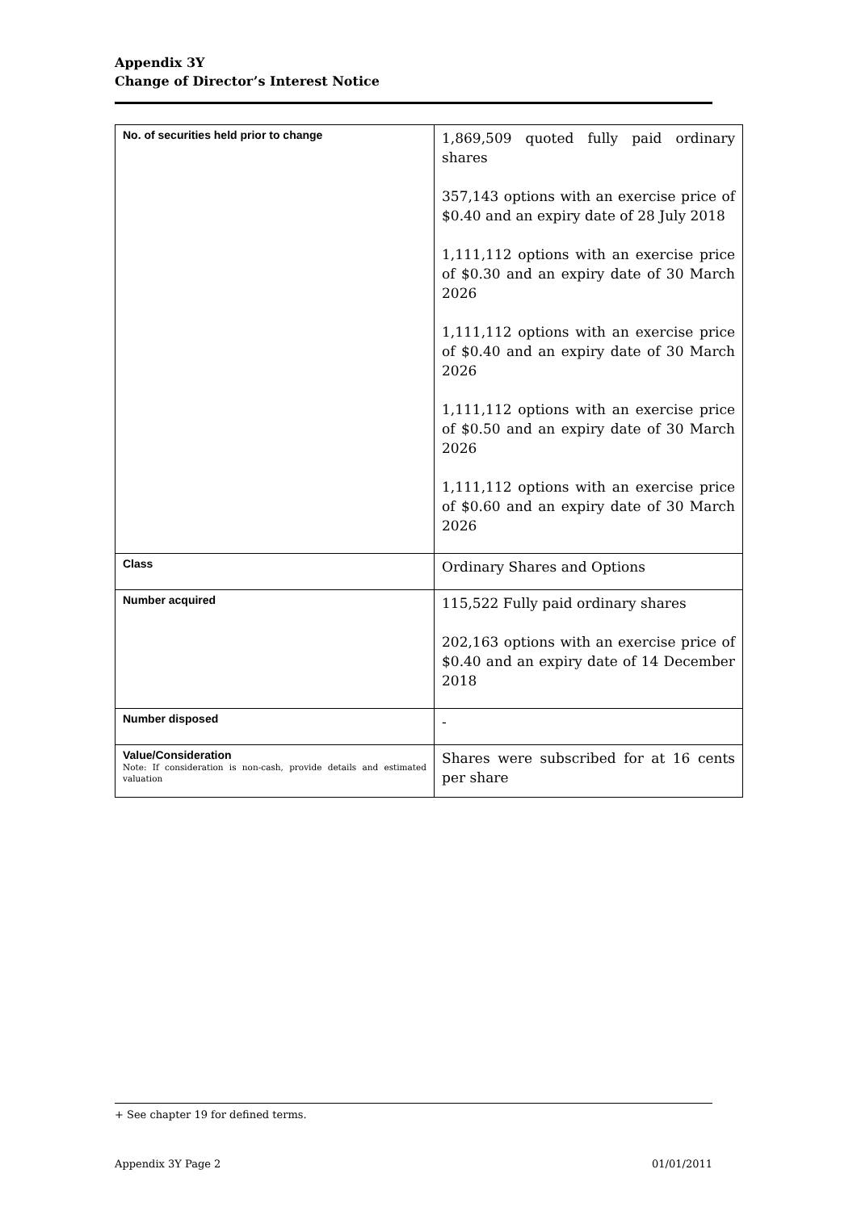Appendix 3Y
Change of Director’s Interest Notice
| No. of securities held prior to change | 1,869,509 quoted fully paid ordinary shares 357,143 options with an exercise price of $0.40 and an expiry date of 28 July 2018 1,111,112 options with an exercise price of $0.30 and an expiry date of 30 March 2026 1,111,112 options with an exercise price of $0.40 and an expiry date of 30 March 2026 1,111,112 options with an exercise price of $0.50 and an expiry date of 30 March 2026 1,111,112 options with an exercise price of $0.60 and an expiry date of 30 March 2026 |
| Class | Ordinary Shares and Options |
| Number acquired | 115,522 Fully paid ordinary shares 202,163 options with an exercise price of $0.40 and an expiry date of 14 December 2018 |
| Number disposed | - |
| Value/Consideration Note: If consideration is non-cash, provide details and estimated valuation | Shares were subscribed for at 16 cents per share |
+ See chapter 19 for defined terms.
Appendix 3Y Page 2 01/01/2011